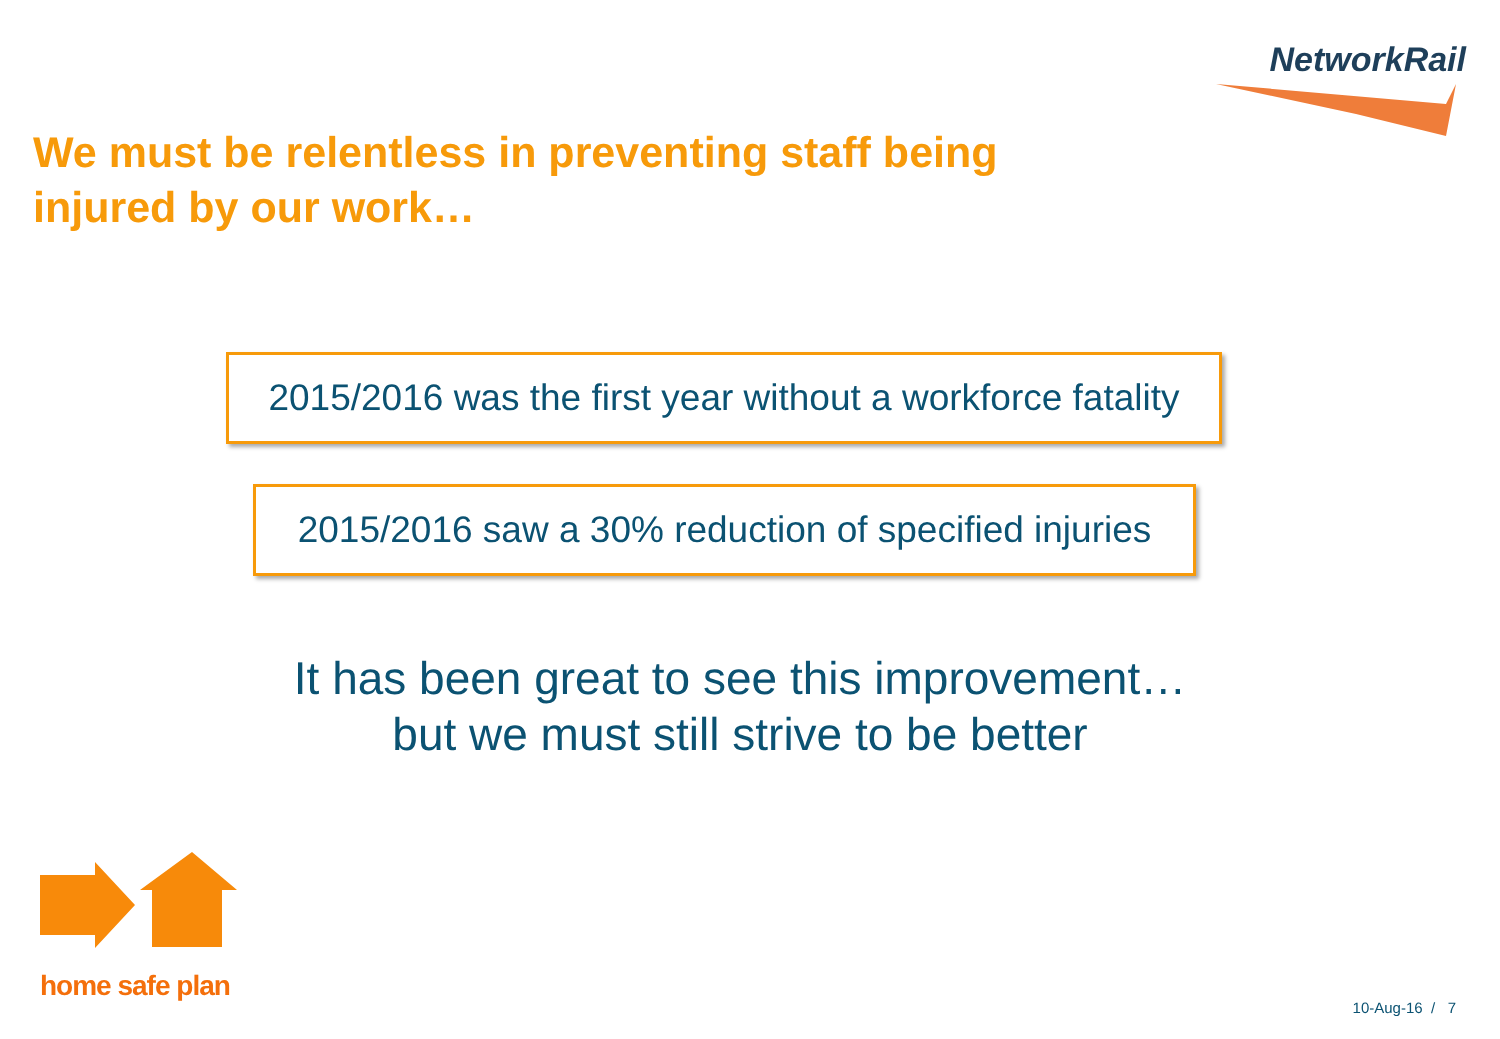NetworkRail
We must be relentless in preventing staff being injured by our work…
2015/2016 was the first year without a workforce fatality
2015/2016 saw a 30% reduction of specified injuries
It has been great to see this improvement…
but we must still strive to be better
home safe plan
10-Aug-16 / 7